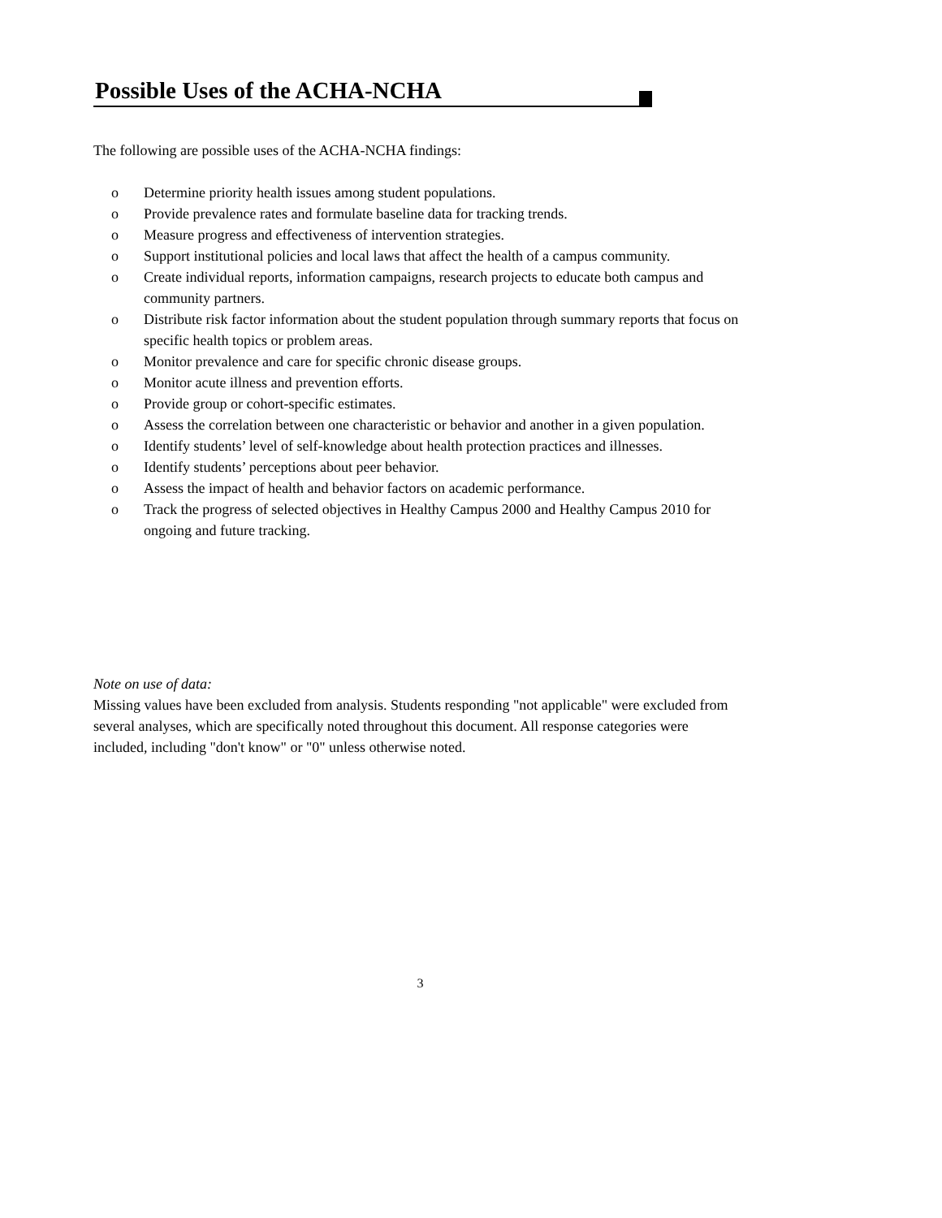Possible Uses of the ACHA-NCHA
The following are possible uses of the ACHA-NCHA findings:
o Determine priority health issues among student populations.
o Provide prevalence rates and formulate baseline data for tracking trends.
o Measure progress and effectiveness of intervention strategies.
o Support institutional policies and local laws that affect the health of a campus community.
o Create individual reports, information campaigns, research projects to educate both campus and community partners.
o Distribute risk factor information about the student population through summary reports that focus on specific health topics or problem areas.
o Monitor prevalence and care for specific chronic disease groups.
o Monitor acute illness and prevention efforts.
o Provide group or cohort-specific estimates.
o Assess the correlation between one characteristic or behavior and another in a given population.
o Identify students’ level of self-knowledge about health protection practices and illnesses.
o Identify students’ perceptions about peer behavior.
o Assess the impact of health and behavior factors on academic performance.
o Track the progress of selected objectives in Healthy Campus 2000 and Healthy Campus 2010 for ongoing and future tracking.
Note on use of data:
Missing values have been excluded from analysis. Students responding "not applicable" were excluded from several analyses, which are specifically noted throughout this document. All response categories were included, including "don't know" or "0" unless otherwise noted.
3